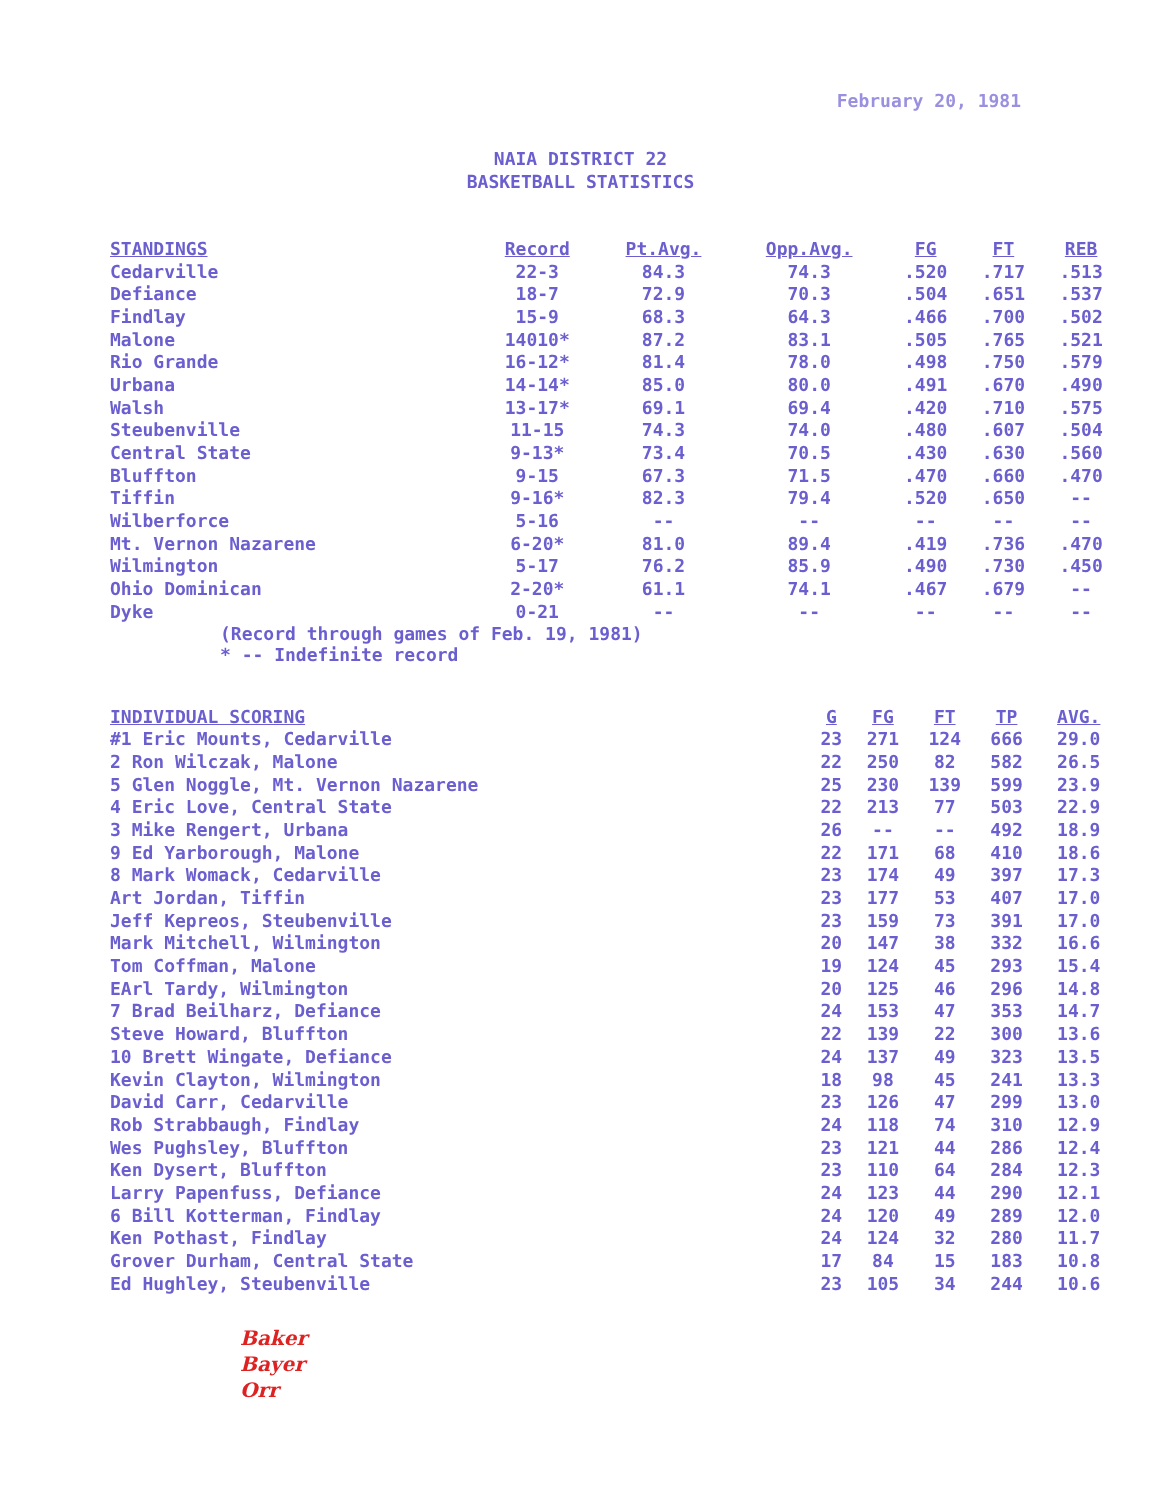February 20, 1981
NAIA DISTRICT 22
BASKETBALL STATISTICS
| STANDINGS | Record | Pt.Avg. | Opp.Avg. | FG | FT | REB |
| --- | --- | --- | --- | --- | --- | --- |
| Cedarville | 22-3 | 84.3 | 74.3 | .520 | .717 | .513 |
| Defiance | 18-7 | 72.9 | 70.3 | .504 | .651 | .537 |
| Findlay | 15-9 | 68.3 | 64.3 | .466 | .700 | .502 |
| Malone | 14010* | 87.2 | 83.1 | .505 | .765 | .521 |
| Rio Grande | 16-12* | 81.4 | 78.0 | .498 | .750 | .579 |
| Urbana | 14-14* | 85.0 | 80.0 | .491 | .670 | .490 |
| Walsh | 13-17* | 69.1 | 69.4 | .420 | .710 | .575 |
| Steubenville | 11-15 | 74.3 | 74.0 | .480 | .607 | .504 |
| Central State | 9-13* | 73.4 | 70.5 | .430 | .630 | .560 |
| Bluffton | 9-15 | 67.3 | 71.5 | .470 | .660 | .470 |
| Tiffin | 9-16* | 82.3 | 79.4 | .520 | .650 | -- |
| Wilberforce | 5-16 | -- | -- | -- | -- | -- |
| Mt. Vernon Nazarene | 6-20* | 81.0 | 89.4 | .419 | .736 | .470 |
| Wilmington | 5-17 | 76.2 | 85.9 | .490 | .730 | .450 |
| Ohio Dominican | 2-20* | 61.1 | 74.1 | .467 | .679 | -- |
| Dyke | 0-21 | -- | -- | -- | -- | -- |
(Record through games of Feb. 19, 1981)
* -- Indefinite record
| INDIVIDUAL SCORING | G | FG | FT | TP | AVG. |
| --- | --- | --- | --- | --- | --- |
| #1 Eric Mounts, Cedarville | 23 | 271 | 124 | 666 | 29.0 |
| 2 Ron Wilczak, Malone | 22 | 250 | 82 | 582 | 26.5 |
| 5 Glen Noggle, Mt. Vernon Nazarene | 25 | 230 | 139 | 599 | 23.9 |
| 4 Eric Love, Central State | 22 | 213 | 77 | 503 | 22.9 |
| 3 Mike Rengert, Urbana | 26 | -- | -- | 492 | 18.9 |
| 9 Ed Yarborough, Malone | 22 | 171 | 68 | 410 | 18.6 |
| 8 Mark Womack, Cedarville | 23 | 174 | 49 | 397 | 17.3 |
| Art Jordan, Tiffin | 23 | 177 | 53 | 407 | 17.0 |
| Jeff Kepreos, Steubenville | 23 | 159 | 73 | 391 | 17.0 |
| Mark Mitchell, Wilmington | 20 | 147 | 38 | 332 | 16.6 |
| Tom Coffman, Malone | 19 | 124 | 45 | 293 | 15.4 |
| EArl Tardy, Wilmington | 20 | 125 | 46 | 296 | 14.8 |
| 7 Brad Beilharz, Defiance | 24 | 153 | 47 | 353 | 14.7 |
| Steve Howard, Bluffton | 22 | 139 | 22 | 300 | 13.6 |
| 10 Brett Wingate, Defiance | 24 | 137 | 49 | 323 | 13.5 |
| Kevin Clayton, Wilmington | 18 | 98 | 45 | 241 | 13.3 |
| David Carr, Cedarville | 23 | 126 | 47 | 299 | 13.0 |
| Rob Strabbaugh, Findlay | 24 | 118 | 74 | 310 | 12.9 |
| Wes Pughsley, Bluffton | 23 | 121 | 44 | 286 | 12.4 |
| Ken Dysert, Bluffton | 23 | 110 | 64 | 284 | 12.3 |
| Larry Papenfuss, Defiance | 24 | 123 | 44 | 290 | 12.1 |
| 6 Bill Kotterman, Findlay | 24 | 120 | 49 | 289 | 12.0 |
| Ken Pothast, Findlay | 24 | 124 | 32 | 280 | 11.7 |
| Grover Durham, Central State | 17 | 84 | 15 | 183 | 10.8 |
| Ed Hughley, Steubenville | 23 | 105 | 34 | 244 | 10.6 |
Baker
Bayer
Orr